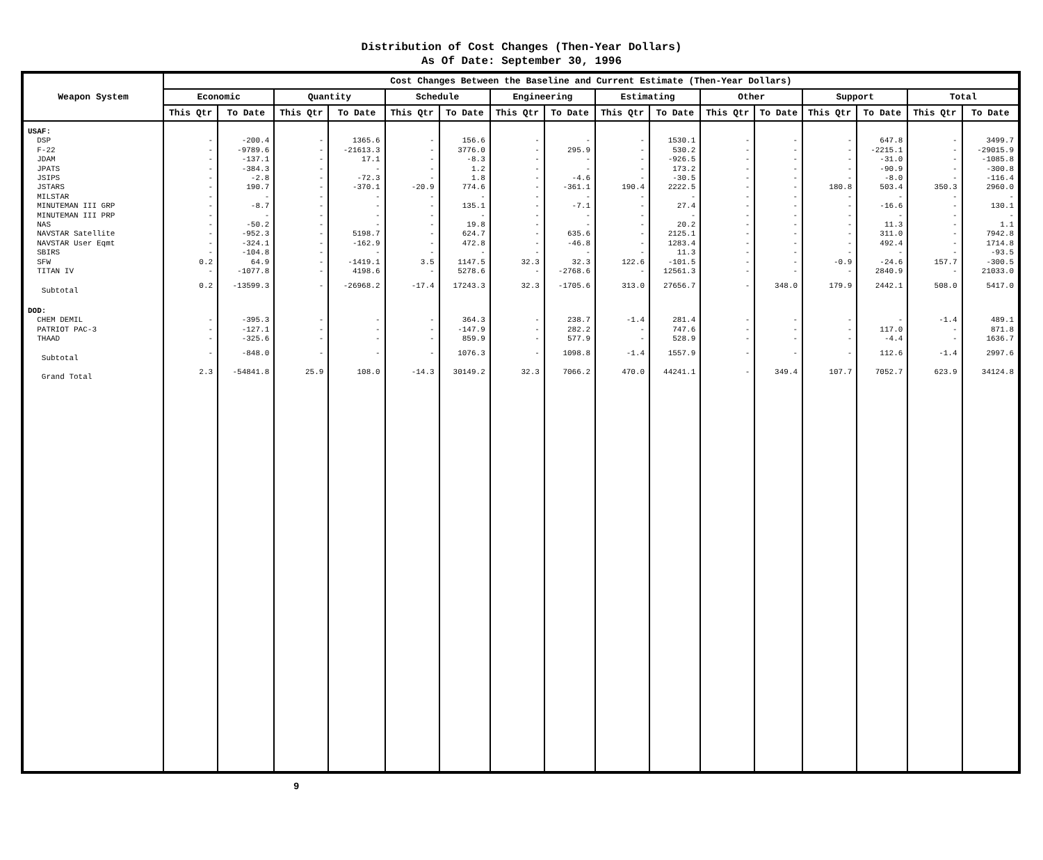Distribution of Cost Changes (Then-Year Dollars)
As Of Date: September 30, 1996
| Weapon System | Cost Changes Between the Baseline and Current Estimate (Then-Year Dollars) | | | | | | | | | | | | | | | |
| --- | --- | --- | --- | --- | --- | --- | --- | --- | --- | --- | --- | --- | --- | --- | --- | --- |
| | Economic | | Quantity | | Schedule | | Engineering | | Estimating | | Other | | Support | | Total | |
| | This Qtr | To Date | This Qtr | To Date | This Qtr | To Date | This Qtr | To Date | This Qtr | To Date | This Qtr | To Date | This Qtr | To Date | This Qtr | To Date |
| USAF: | | | | | | | | | | | | | | | | |
| DSP | - | -200.4 | - | 1365.6 | - | 156.6 | - | - | - | 1530.1 | - | - | - | 647.8 | - | 3499.7 |
| F-22 | - | -9789.6 | - | -21613.3 | - | 3776.0 | - | 295.9 | - | 530.2 | - | - | - | -2215.1 | - | -29015.9 |
| JDAM | - | -137.1 | - | 17.1 | - | -8.3 | - | - | - | -926.5 | - | - | - | -31.0 | - | -1085.8 |
| JPATS | - | -384.3 | - | - | - | 1.2 | - | - | - | 173.2 | - | - | - | -90.9 | - | -300.8 |
| JSIPS | - | -2.8 | - | -72.3 | - | 1.8 | - | -4.6 | - | -30.5 | - | - | - | -8.0 | - | -116.4 |
| JSTARS | - | 190.7 | - | -370.1 | -20.9 | 774.6 | - | -361.1 | 190.4 | 2222.5 | - | - | 180.8 | 503.4 | 350.3 | 2960.0 |
| MILSTAR | - | - | - | - | - | - | - | - | - | - | - | - | - | - | - | - |
| MINUTEMAN III GRP | - | -8.7 | - | - | - | 135.1 | - | -7.1 | - | 27.4 | - | - | - | -16.6 | - | 130.1 |
| MINUTEMAN III PRP | - | - | - | - | - | - | - | - | - | - | - | - | - | - | - | - |
| NAS | - | -50.2 | - | - | - | 19.8 | - | - | - | 20.2 | - | - | - | 11.3 | - | 1.1 |
| NAVSTAR Satellite | - | -952.3 | - | 5198.7 | - | 624.7 | - | 635.6 | - | 2125.1 | - | - | - | 311.0 | - | 7942.8 |
| NAVSTAR User Eqmt | - | -324.1 | - | -162.9 | - | 472.8 | - | -46.8 | - | 1283.4 | - | - | - | 492.4 | - | 1714.8 |
| SBIRS | - | -104.8 | - | - | - | - | - | - | - | 11.3 | - | - | - | - | - | -93.5 |
| SFW | 0.2 | 64.9 | - | -1419.1 | 3.5 | 1147.5 | 32.3 | 32.3 | 122.6 | -101.5 | - | - | -0.9 | -24.6 | 157.7 | -300.5 |
| TITAN IV | - | -1077.8 | - | 4198.6 | - | 5278.6 | - | -2768.6 | - | 12561.3 | - | - | - | 2840.9 | - | 21033.0 |
| Subtotal | 0.2 | -13599.3 | - | -26968.2 | -17.4 | 17243.3 | 32.3 | -1705.6 | 313.0 | 27656.7 | - | 348.0 | 179.9 | 2442.1 | 508.0 | 5417.0 |
| DOD: | | | | | | | | | | | | | | | | |
| CHEM DEMIL | - | -395.3 | - | - | - | 364.3 | - | 238.7 | -1.4 | 281.4 | - | - | - | - | -1.4 | 489.1 |
| PATRIOT PAC-3 | - | -127.1 | - | - | - | -147.9 | - | 282.2 | - | 747.6 | - | - | - | 117.0 | - | 871.8 |
| THAAD | - | -325.6 | - | - | - | 859.9 | - | 577.9 | - | 528.9 | - | - | - | -4.4 | - | 1636.7 |
| Subtotal | - | -848.0 | - | - | - | 1076.3 | - | 1098.8 | -1.4 | 1557.9 | - | - | - | 112.6 | -1.4 | 2997.6 |
| Grand Total | 2.3 | -54841.8 | 25.9 | 108.0 | -14.3 | 30149.2 | 32.3 | 7066.2 | 470.0 | 44241.1 | - | 349.4 | 107.7 | 7052.7 | 623.9 | 34124.8 |
9